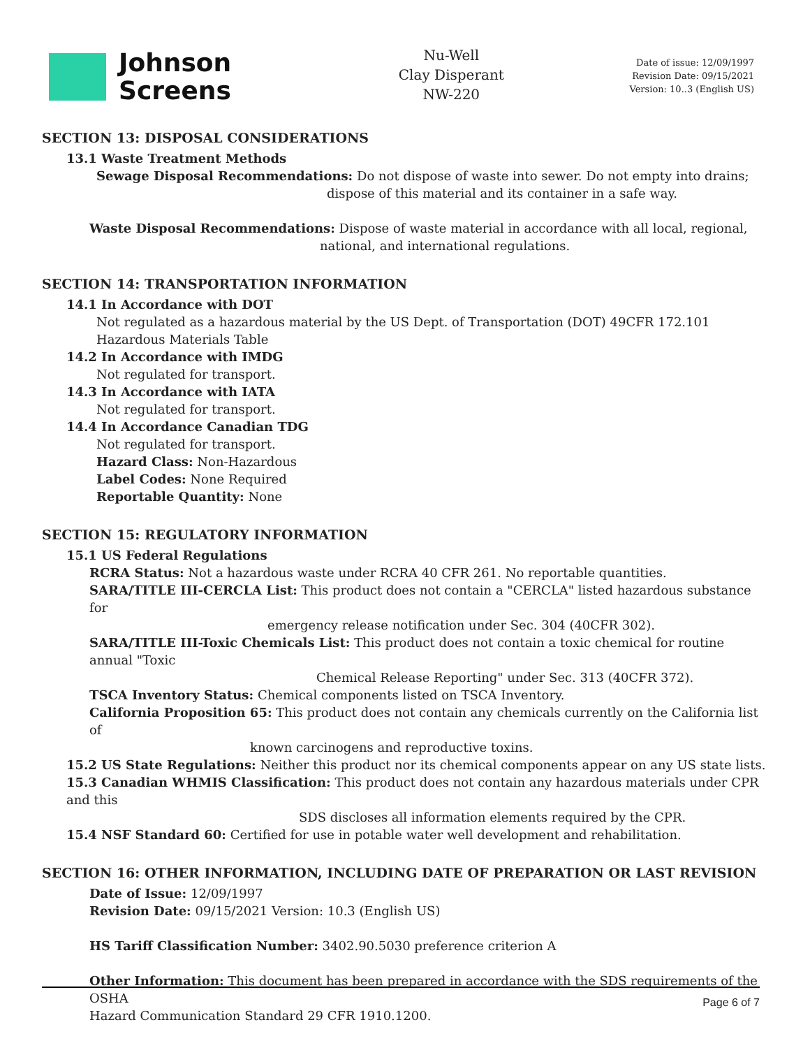Johnson
Screens
Nu-Well
Clay Disperant
NW-220
Date of issue: 12/09/1997
Revision Date: 09/15/2021
Version: 10..3 (English US)
SECTION 13: DISPOSAL CONSIDERATIONS
13.1 Waste Treatment Methods
Sewage Disposal Recommendations: Do not dispose of waste into sewer. Do not empty into drains;
dispose of this material and its container in a safe way.
Waste Disposal Recommendations: Dispose of waste material in accordance with all local, regional,
national, and international regulations.
SECTION 14: TRANSPORTATION INFORMATION
14.1 In Accordance with DOT
Not regulated as a hazardous material by the US Dept. of Transportation (DOT) 49CFR 172.101
Hazardous Materials Table
14.2 In Accordance with IMDG
Not regulated for transport.
14.3 In Accordance with IATA
Not regulated for transport.
14.4 In Accordance Canadian TDG
Not regulated for transport.
Hazard Class: Non-Hazardous
Label Codes: None Required
Reportable Quantity: None
SECTION 15: REGULATORY INFORMATION
15.1 US Federal Regulations
RCRA Status: Not a hazardous waste under RCRA 40 CFR 261. No reportable quantities.
SARA/TITLE III-CERCLA List: This product does not contain a "CERCLA" listed hazardous substance for
emergency release notification under Sec. 304 (40CFR 302).
SARA/TITLE III-Toxic Chemicals List: This product does not contain a toxic chemical for routine annual "Toxic
Chemical Release Reporting" under Sec. 313 (40CFR 372).
TSCA Inventory Status: Chemical components listed on TSCA Inventory.
California Proposition 65: This product does not contain any chemicals currently on the California list of
known carcinogens and reproductive toxins.
15.2 US State Regulations: Neither this product nor its chemical components appear on any US state lists.
15.3 Canadian WHMIS Classification: This product does not contain any hazardous materials under CPR and this
SDS discloses all information elements required by the CPR.
15.4 NSF Standard 60: Certified for use in potable water well development and rehabilitation.
SECTION 16: OTHER INFORMATION, INCLUDING DATE OF PREPARATION OR LAST REVISION
Date of Issue: 12/09/1997
Revision Date: 09/15/2021 Version: 10.3 (English US)
HS Tariff Classification Number: 3402.90.5030 preference criterion A
Other Information: This document has been prepared in accordance with the SDS requirements of the OSHA
Hazard Communication Standard 29 CFR 1910.1200.
Page 6 of 7